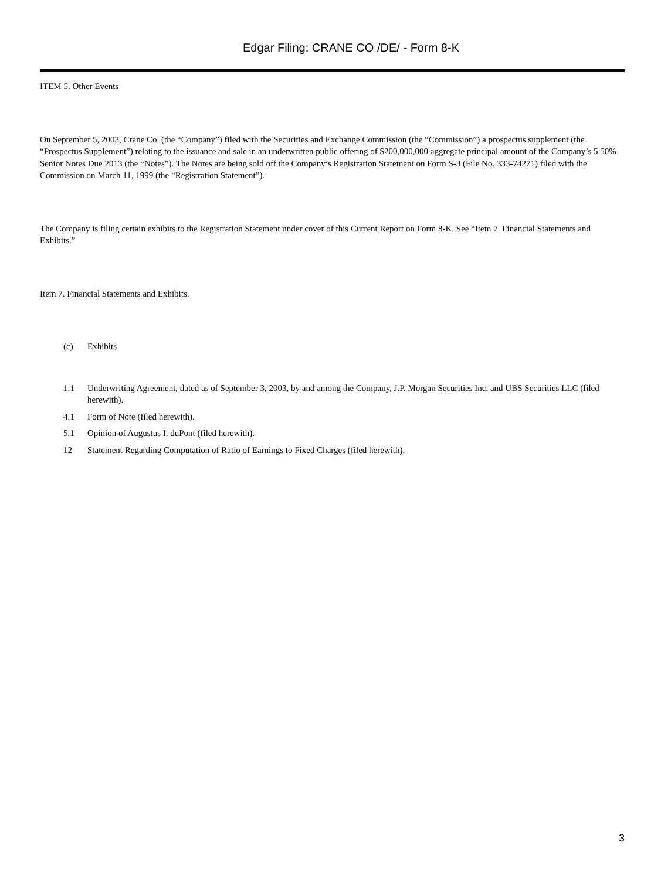Edgar Filing: CRANE CO /DE/ - Form 8-K
ITEM 5. Other Events
On September 5, 2003, Crane Co. (the “Company”) filed with the Securities and Exchange Commission (the “Commission”) a prospectus supplement (the “Prospectus Supplement”) relating to the issuance and sale in an underwritten public offering of $200,000,000 aggregate principal amount of the Company’s 5.50% Senior Notes Due 2013 (the “Notes”). The Notes are being sold off the Company’s Registration Statement on Form S-3 (File No. 333-74271) filed with the Commission on March 11, 1999 (the “Registration Statement”).
The Company is filing certain exhibits to the Registration Statement under cover of this Current Report on Form 8-K. See “Item 7. Financial Statements and Exhibits.”
Item 7. Financial Statements and Exhibits.
(c) Exhibits
1.1 Underwriting Agreement, dated as of September 3, 2003, by and among the Company, J.P. Morgan Securities Inc. and UBS Securities LLC (filed herewith).
4.1 Form of Note (filed herewith).
5.1 Opinion of Augustus I. duPont (filed herewith).
12 Statement Regarding Computation of Ratio of Earnings to Fixed Charges (filed herewith).
3